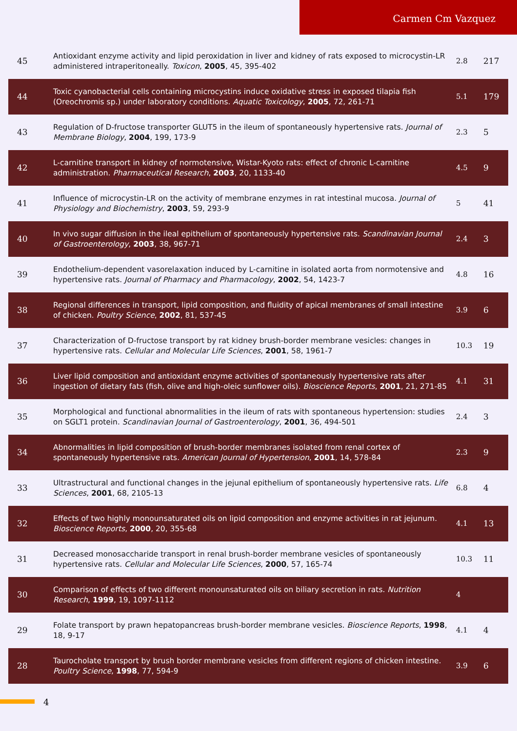Carmen Cm Vazquez
| 45 | Antioxidant enzyme activity and lipid peroxidation in liver and kidney of rats exposed to microcystin-LR administered intraperitoneally. Toxicon , 2005 , 45, 395-402 | 2.8 | 217 |
| 44 | Toxic cyanobacterial cells containing microcystins induce oxidative stress in exposed tilapia fish (Oreochromis sp.) under laboratory conditions. Aquatic Toxicology , 2005 , 72, 261-71 | 5.1 | 179 |
| 43 | Regulation of D-fructose transporter GLUT5 in the ileum of spontaneously hypertensive rats. Journal of Membrane Biology , 2004 , 199, 173-9 | 2.3 | 5 |
| 42 | L-carnitine transport in kidney of normotensive, Wistar-Kyoto rats: effect of chronic L-carnitine administration. Pharmaceutical Research , 2003 , 20, 1133-40 | 4.5 | 9 |
| 41 | Influence of microcystin-LR on the activity of membrane enzymes in rat intestinal mucosa. Journal of Physiology and Biochemistry , 2003 , 59, 293-9 | 5 | 41 |
| 40 | In vivo sugar diffusion in the ileal epithelium of spontaneously hypertensive rats. Scandinavian Journal of Gastroenterology , 2003 , 38, 967-71 | 2.4 | 3 |
| 39 | Endothelium-dependent vasorelaxation induced by L-carnitine in isolated aorta from normotensive and hypertensive rats. Journal of Pharmacy and Pharmacology , 2002 , 54, 1423-7 | 4.8 | 16 |
| 38 | Regional differences in transport, lipid composition, and fluidity of apical membranes of small intestine of chicken. Poultry Science , 2002 , 81, 537-45 | 3.9 | 6 |
| 37 | Characterization of D-fructose transport by rat kidney brush-border membrane vesicles: changes in hypertensive rats. Cellular and Molecular Life Sciences , 2001 , 58, 1961-7 | 10.3 | 19 |
| 36 | Liver lipid composition and antioxidant enzyme activities of spontaneously hypertensive rats after ingestion of dietary fats (fish, olive and high-oleic sunflower oils). Bioscience Reports , 2001 , 21, 271-85 | 4.1 | 31 |
| 35 | Morphological and functional abnormalities in the ileum of rats with spontaneous hypertension: studies on SGLT1 protein. Scandinavian Journal of Gastroenterology , 2001 , 36, 494-501 | 2.4 | 3 |
| 34 | Abnormalities in lipid composition of brush-border membranes isolated from renal cortex of spontaneously hypertensive rats. American Journal of Hypertension , 2001 , 14, 578-84 | 2.3 | 9 |
| 33 | Ultrastructural and functional changes in the jejunal epithelium of spontaneously hypertensive rats. Life Sciences , 2001 , 68, 2105-13 | 6.8 | 4 |
| 32 | Effects of two highly monounsaturated oils on lipid composition and enzyme activities in rat jejunum. Bioscience Reports , 2000 , 20, 355-68 | 4.1 | 13 |
| 31 | Decreased monosaccharide transport in renal brush-border membrane vesicles of spontaneously hypertensive rats. Cellular and Molecular Life Sciences , 2000 , 57, 165-74 | 10.3 | 11 |
| 30 | Comparison of effects of two different monounsaturated oils on biliary secretion in rats. Nutrition Research , 1999 , 19, 1097-1112 | 4 | |
| 29 | Folate transport by prawn hepatopancreas brush-border membrane vesicles. Bioscience Reports , 1998 , 18, 9-17 | 4.1 | 4 |
| 28 | Taurocholate transport by brush border membrane vesicles from different regions of chicken intestine. Poultry Science , 1998 , 77, 594-9 | 3.9 | 6 |
4